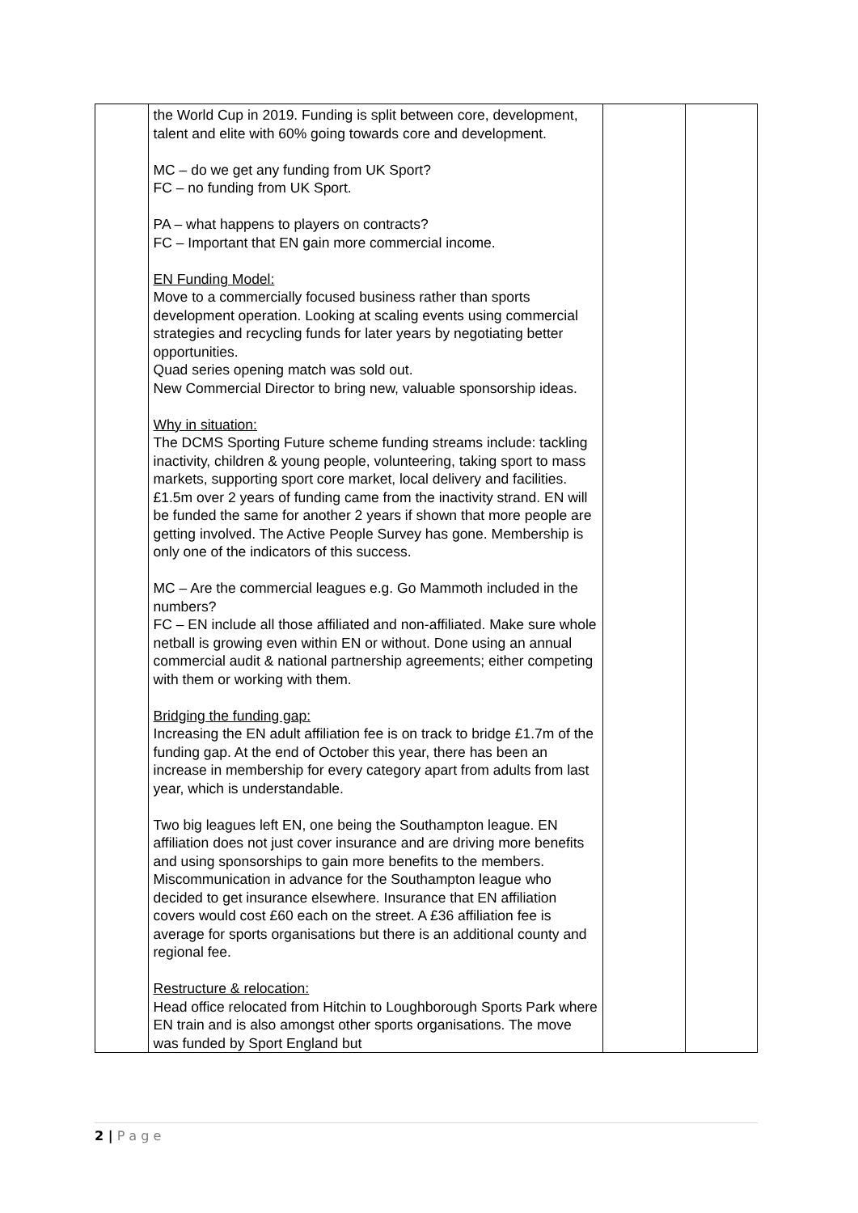| | the World Cup in 2019. Funding is split between core, development, talent and elite with 60% going towards core and development. MC – do we get any funding from UK Sport? FC – no funding from UK Sport. PA – what happens to players on contracts? FC – Important that EN gain more commercial income. EN Funding Model: Move to a commercially focused business rather than sports development operation. Looking at scaling events using commercial strategies and recycling funds for later years by negotiating better opportunities. Quad series opening match was sold out. New Commercial Director to bring new, valuable sponsorship ideas. Why in situation: The DCMS Sporting Future scheme funding streams include: tackling inactivity, children & young people, volunteering, taking sport to mass markets, supporting sport core market, local delivery and facilities. £1.5m over 2 years of funding came from the inactivity strand. EN will be funded the same for another 2 years if shown that more people are getting involved. The Active People Survey has gone. Membership is only one of the indicators of this success. MC – Are the commercial leagues e.g. Go Mammoth included in the numbers? FC – EN include all those affiliated and non-affiliated. Make sure whole netball is growing even within EN or without. Done using an annual commercial audit & national partnership agreements; either competing with them or working with them. Bridging the funding gap: Increasing the EN adult affiliation fee is on track to bridge £1.7m of the funding gap. At the end of October this year, there has been an increase in membership for every category apart from adults from last year, which is understandable. Two big leagues left EN, one being the Southampton league. EN affiliation does not just cover insurance and are driving more benefits and using sponsorships to gain more benefits to the members. Miscommunication in advance for the Southampton league who decided to get insurance elsewhere. Insurance that EN affiliation covers would cost £60 each on the street. A £36 affiliation fee is average for sports organisations but there is an additional county and regional fee. Restructure & relocation: Head office relocated from Hitchin to Loughborough Sports Park where EN train and is also amongst other sports organisations. The move was funded by Sport England but | | |
2 | P a g e